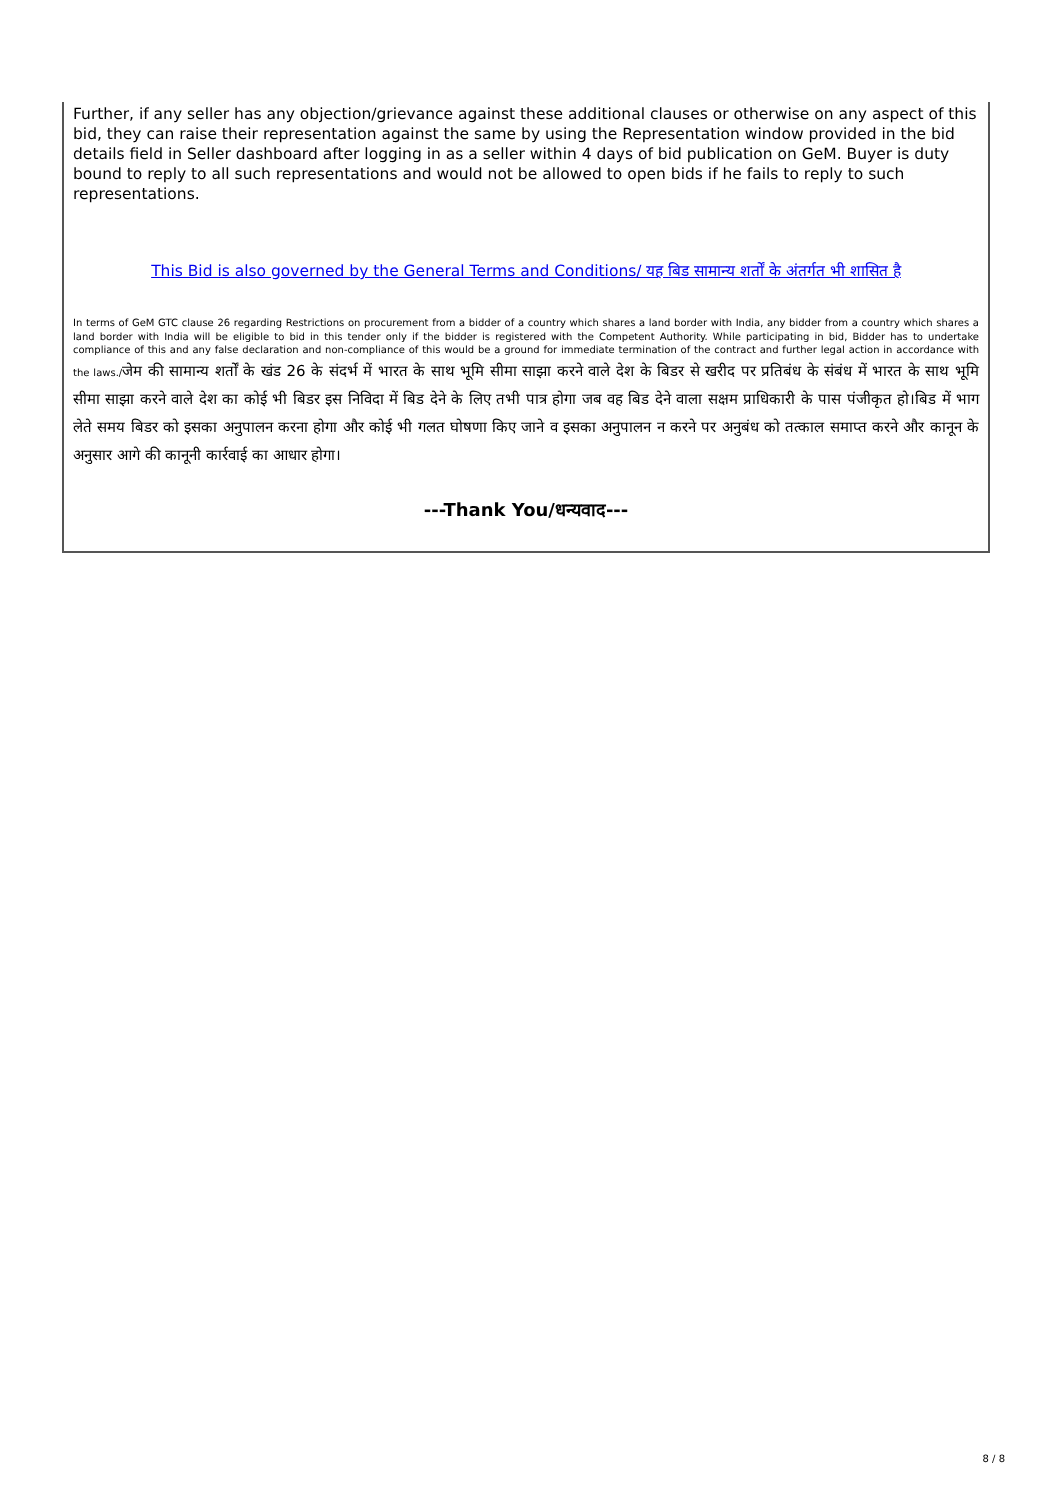Further, if any seller has any objection/grievance against these additional clauses or otherwise on any aspect of this bid, they can raise their representation against the same by using the Representation window provided in the bid details field in Seller dashboard after logging in as a seller within 4 days of bid publication on GeM. Buyer is duty bound to reply to all such representations and would not be allowed to open bids if he fails to reply to such representations.
This Bid is also governed by the General Terms and Conditions/ यह बिड सामान्य शर्तों के अंतर्गत भी शासित है
In terms of GeM GTC clause 26 regarding Restrictions on procurement from a bidder of a country which shares a land border with India, any bidder from a country which shares a land border with India will be eligible to bid in this tender only if the bidder is registered with the Competent Authority. While participating in bid, Bidder has to undertake compliance of this and any false declaration and non-compliance of this would be a ground for immediate termination of the contract and further legal action in accordance with the laws./जेम की सामान्य शर्तों के खंड 26 के संदर्भ में भारत के साथ भूमि सीमा साझा करने वाले देश के बिडर से खरीद पर प्रतिबंध के संबंध में भारत के साथ भूमि सीमा साझा करने वाले देश का कोई भी बिडर इस निविदा में बिड देने के लिए तभी पात्र होगा जब वह बिड देने वाला सक्षम प्राधिकारी के पास पंजीकृत हो।बिड में भाग लेते समय बिडर को इसका अनुपालन करना होगा और कोई भी गलत घोषणा किए जाने व इसका अनुपालन न करने पर अनुबंध को तत्काल समाप्त करने और कानून के अनुसार आगे की कानूनी कार्रवाई का आधार होगा।
---Thank You/धन्यवाद---
8 / 8